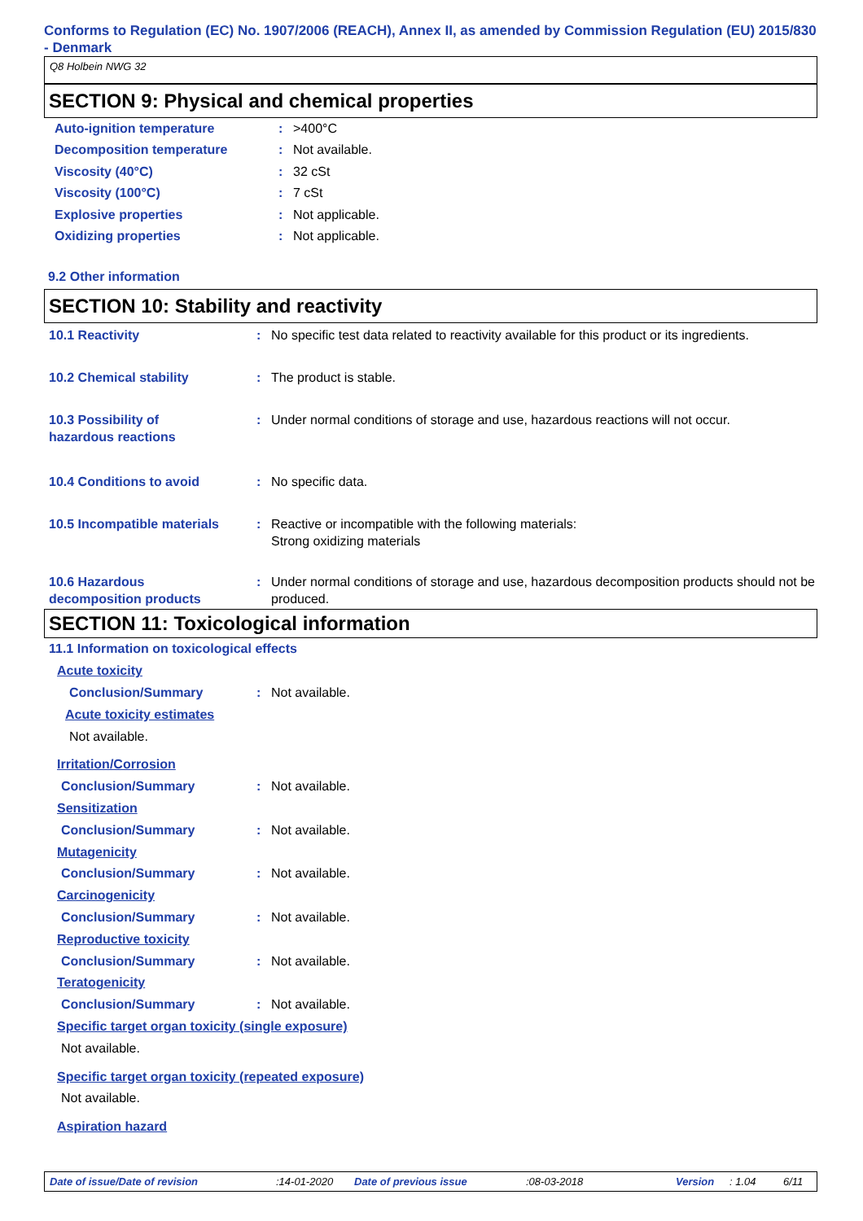Conforms to Regulation (EC) No. 1907/2006 (REACH), Annex II, as amended by Commission Regulation (EU) 2015/830 - Denmark
Q8 Holbein NWG 32
SECTION 9: Physical and chemical properties
| Auto-ignition temperature | : | >400°C |
| Decomposition temperature | : | Not available. |
| Viscosity (40°C) | : | 32 cSt |
| Viscosity (100°C) | : | 7 cSt |
| Explosive properties | : | Not applicable. |
| Oxidizing properties | : | Not applicable. |
9.2 Other information
SECTION 10: Stability and reactivity
| 10.1 Reactivity | : | No specific test data related to reactivity available for this product or its ingredients. |
| 10.2 Chemical stability | : | The product is stable. |
| 10.3 Possibility of hazardous reactions | : | Under normal conditions of storage and use, hazardous reactions will not occur. |
| 10.4 Conditions to avoid | : | No specific data. |
| 10.5 Incompatible materials | : | Reactive or incompatible with the following materials: Strong oxidizing materials |
| 10.6 Hazardous decomposition products | : | Under normal conditions of storage and use, hazardous decomposition products should not be produced. |
SECTION 11: Toxicological information
11.1 Information on toxicological effects
Acute toxicity
| Conclusion/Summary | : | Not available. |
Acute toxicity estimates
Not available.
Irritation/Corrosion
| Conclusion/Summary | : | Not available. |
Sensitization
| Conclusion/Summary | : | Not available. |
Mutagenicity
| Conclusion/Summary | : | Not available. |
Carcinogenicity
| Conclusion/Summary | : | Not available. |
Reproductive toxicity
| Conclusion/Summary | : | Not available. |
Teratogenicity
| Conclusion/Summary | : | Not available. |
Specific target organ toxicity (single exposure)
Not available.
Specific target organ toxicity (repeated exposure)
Not available.
Aspiration hazard
Date of issue/Date of revision :14-01-2020 Date of previous issue :08-03-2018 Version : 1.04 6/11